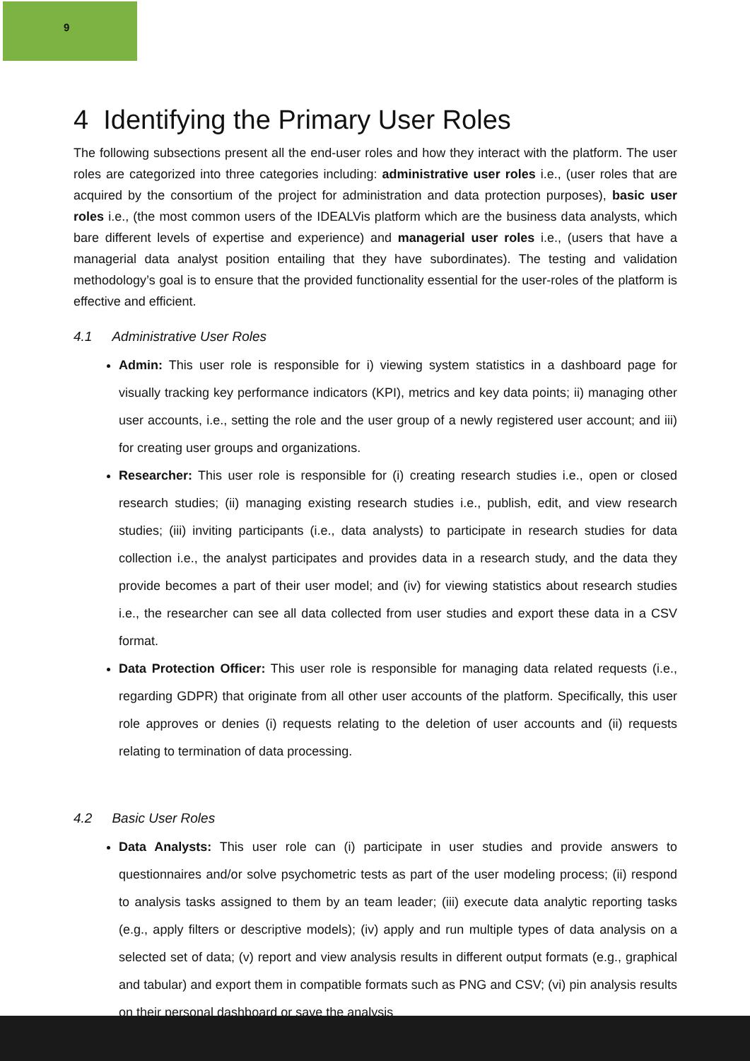9
4 Identifying the Primary User Roles
The following subsections present all the end-user roles and how they interact with the platform. The user roles are categorized into three categories including: administrative user roles i.e., (user roles that are acquired by the consortium of the project for administration and data protection purposes), basic user roles i.e., (the most common users of the IDEALVis platform which are the business data analysts, which bare different levels of expertise and experience) and managerial user roles i.e., (users that have a managerial data analyst position entailing that they have subordinates). The testing and validation methodology’s goal is to ensure that the provided functionality essential for the user-roles of the platform is effective and efficient.
4.1 Administrative User Roles
Admin: This user role is responsible for i) viewing system statistics in a dashboard page for visually tracking key performance indicators (KPI), metrics and key data points; ii) managing other user accounts, i.e., setting the role and the user group of a newly registered user account; and iii) for creating user groups and organizations.
Researcher: This user role is responsible for (i) creating research studies i.e., open or closed research studies; (ii) managing existing research studies i.e., publish, edit, and view research studies; (iii) inviting participants (i.e., data analysts) to participate in research studies for data collection i.e., the analyst participates and provides data in a research study, and the data they provide becomes a part of their user model; and (iv) for viewing statistics about research studies i.e., the researcher can see all data collected from user studies and export these data in a CSV format.
Data Protection Officer: This user role is responsible for managing data related requests (i.e., regarding GDPR) that originate from all other user accounts of the platform. Specifically, this user role approves or denies (i) requests relating to the deletion of user accounts and (ii) requests relating to termination of data processing.
4.2 Basic User Roles
Data Analysts: This user role can (i) participate in user studies and provide answers to questionnaires and/or solve psychometric tests as part of the user modeling process; (ii) respond to analysis tasks assigned to them by an team leader; (iii) execute data analytic reporting tasks (e.g., apply filters or descriptive models); (iv) apply and run multiple types of data analysis on a selected set of data; (v) report and view analysis results in different output formats (e.g., graphical and tabular) and export them in compatible formats such as PNG and CSV; (vi) pin analysis results on their personal dashboard or save the analysis